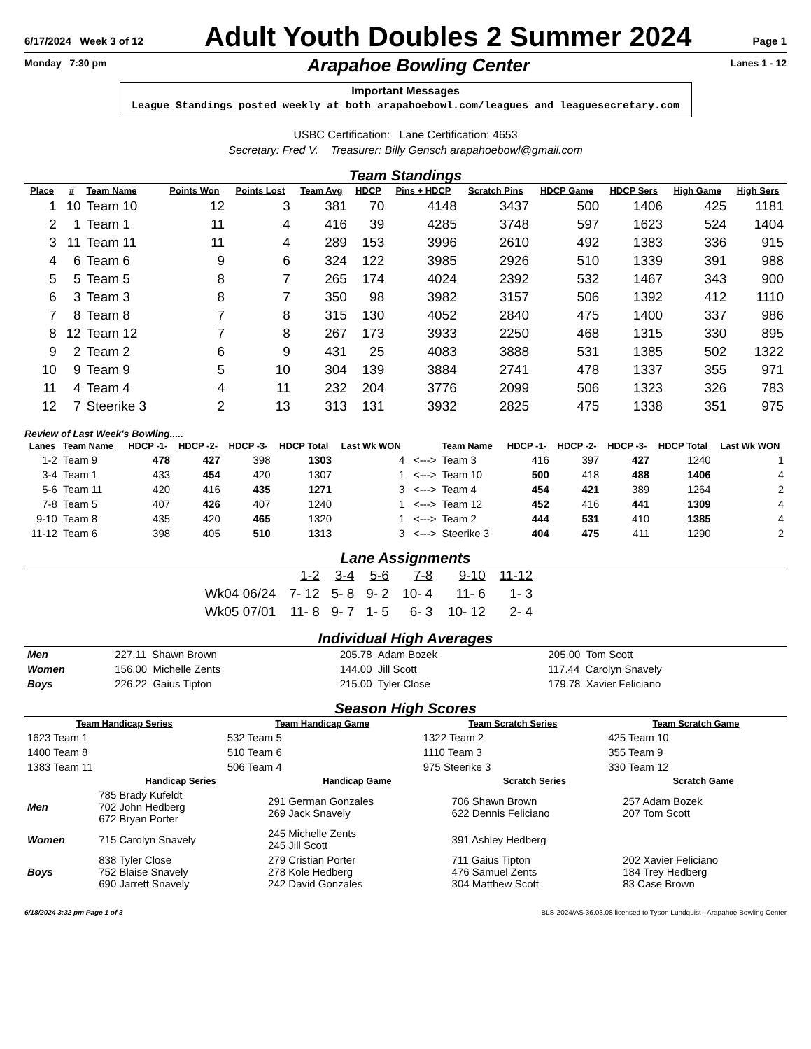6/17/2024 Week 3 of 12
Adult Youth Doubles 2 Summer 2024
Page 1
Monday 7:30 pm
Arapahoe Bowling Center
Lanes 1 - 12
Important Messages
League Standings posted weekly at both arapahoebowl.com/leagues and leaguesecretary.com
USBC Certification: Lane Certification: 4653
Secretary: Fred V. Treasurer: Billy Gensch arapahoebowl@gmail.com
Team Standings
| Place | # | Team Name | Points Won | Points Lost | Team Avg | HDCP | Pins + HDCP | Scratch Pins | HDCP Game | HDCP Sers | High Game | High Sers |
| --- | --- | --- | --- | --- | --- | --- | --- | --- | --- | --- | --- | --- |
| 1 | 10 | Team 10 | 12 | 3 | 381 | 70 | 4148 | 3437 | 500 | 1406 | 425 | 1181 |
| 2 | 1 | Team 1 | 11 | 4 | 416 | 39 | 4285 | 3748 | 597 | 1623 | 524 | 1404 |
| 3 | 11 | Team 11 | 11 | 4 | 289 | 153 | 3996 | 2610 | 492 | 1383 | 336 | 915 |
| 4 | 6 | Team 6 | 9 | 6 | 324 | 122 | 3985 | 2926 | 510 | 1339 | 391 | 988 |
| 5 | 5 | Team 5 | 8 | 7 | 265 | 174 | 4024 | 2392 | 532 | 1467 | 343 | 900 |
| 6 | 3 | Team 3 | 8 | 7 | 350 | 98 | 3982 | 3157 | 506 | 1392 | 412 | 1110 |
| 7 | 8 | Team 8 | 7 | 8 | 315 | 130 | 4052 | 2840 | 475 | 1400 | 337 | 986 |
| 8 | 12 | Team 12 | 7 | 8 | 267 | 173 | 3933 | 2250 | 468 | 1315 | 330 | 895 |
| 9 | 2 | Team 2 | 6 | 9 | 431 | 25 | 4083 | 3888 | 531 | 1385 | 502 | 1322 |
| 10 | 9 | Team 9 | 5 | 10 | 304 | 139 | 3884 | 2741 | 478 | 1337 | 355 | 971 |
| 11 | 4 | Team 4 | 4 | 11 | 232 | 204 | 3776 | 2099 | 506 | 1323 | 326 | 783 |
| 12 | 7 | Steerike 3 | 2 | 13 | 313 | 131 | 3932 | 2825 | 475 | 1338 | 351 | 975 |
Review of Last Week's Bowling.....
| Lanes | Team Name | HDCP -1- | HDCP -2- | HDCP -3- | HDCP Total | Last Wk WON | | Team Name | HDCP -1- | HDCP -2- | HDCP -3- | HDCP Total | Last Wk WON |
| --- | --- | --- | --- | --- | --- | --- | --- | --- | --- | --- | --- | --- | --- |
| 1-2 | Team 9 | 478 | 427 | 398 | 1303 | 4 | <---> | Team 3 | 416 | 397 | 427 | 1240 | 1 |
| 3-4 | Team 1 | 433 | 454 | 420 | 1307 | 1 | <---> | Team 10 | 500 | 418 | 488 | 1406 | 4 |
| 5-6 | Team 11 | 420 | 416 | 435 | 1271 | 3 | <---> | Team 4 | 454 | 421 | 389 | 1264 | 2 |
| 7-8 | Team 5 | 407 | 426 | 407 | 1240 | 1 | <---> | Team 12 | 452 | 416 | 441 | 1309 | 4 |
| 9-10 | Team 8 | 435 | 420 | 465 | 1320 | 1 | <---> | Team 2 | 444 | 531 | 410 | 1385 | 4 |
| 11-12 | Team 6 | 398 | 405 | 510 | 1313 | 3 | <---> | Steerike 3 | 404 | 475 | 411 | 1290 | 2 |
Lane Assignments
| | 1-2 | 3-4 | 5-6 | 7-8 | 9-10 | 11-12 |
| Wk04 06/24 | 7- 12 | 5- 8 | 9- 2 | 10- 4 | 11- 6 | 1- 3 |
| Wk05 07/01 | 11- 8 | 9- 7 | 1- 5 | 6- 3 | 10- 12 | 2- 4 |
Individual High Averages
| Men | 227.11 Shawn Brown | 205.78 Adam Bozek | 205.00 Tom Scott |
| Women | 156.00 Michelle Zents | 144.00 Jill Scott | 117.44 Carolyn Snavely |
| Boys | 226.22 Gaius Tipton | 215.00 Tyler Close | 179.78 Xavier Feliciano |
Season High Scores
| Team Handicap Series | Team Handicap Game | Team Scratch Series | Team Scratch Game |
| --- | --- | --- | --- |
| 1623 Team 1 | 532 Team 5 | 1322 Team 2 | 425 Team 10 |
| 1400 Team 8 | 510 Team 6 | 1110 Team 3 | 355 Team 9 |
| 1383 Team 11 | 506 Team 4 | 975 Steerike 3 | 330 Team 12 |
| | Handicap Series | Handicap Game | Scratch Series | Scratch Game |
| --- | --- | --- | --- | --- |
| Men | 785 Brady Kufeldt 702 John Hedberg 672 Bryan Porter | 291 German Gonzales 269 Jack Snavely | 706 Shawn Brown 622 Dennis Feliciano | 257 Adam Bozek 207 Tom Scott |
| Women | 715 Carolyn Snavely | 245 Michelle Zents 245 Jill Scott | 391 Ashley Hedberg | |
| Boys | 838 Tyler Close 752 Blaise Snavely 690 Jarrett Snavely | 279 Cristian Porter 278 Kole Hedberg 242 David Gonzales | 711 Gaius Tipton 476 Samuel Zents 304 Matthew Scott | 202 Xavier Feliciano 184 Trey Hedberg 83 Case Brown |
6/18/2024 3:32 pm Page 1 of 3 BLS-2024/AS 36.03.08 licensed to Tyson Lundquist - Arapahoe Bowling Center